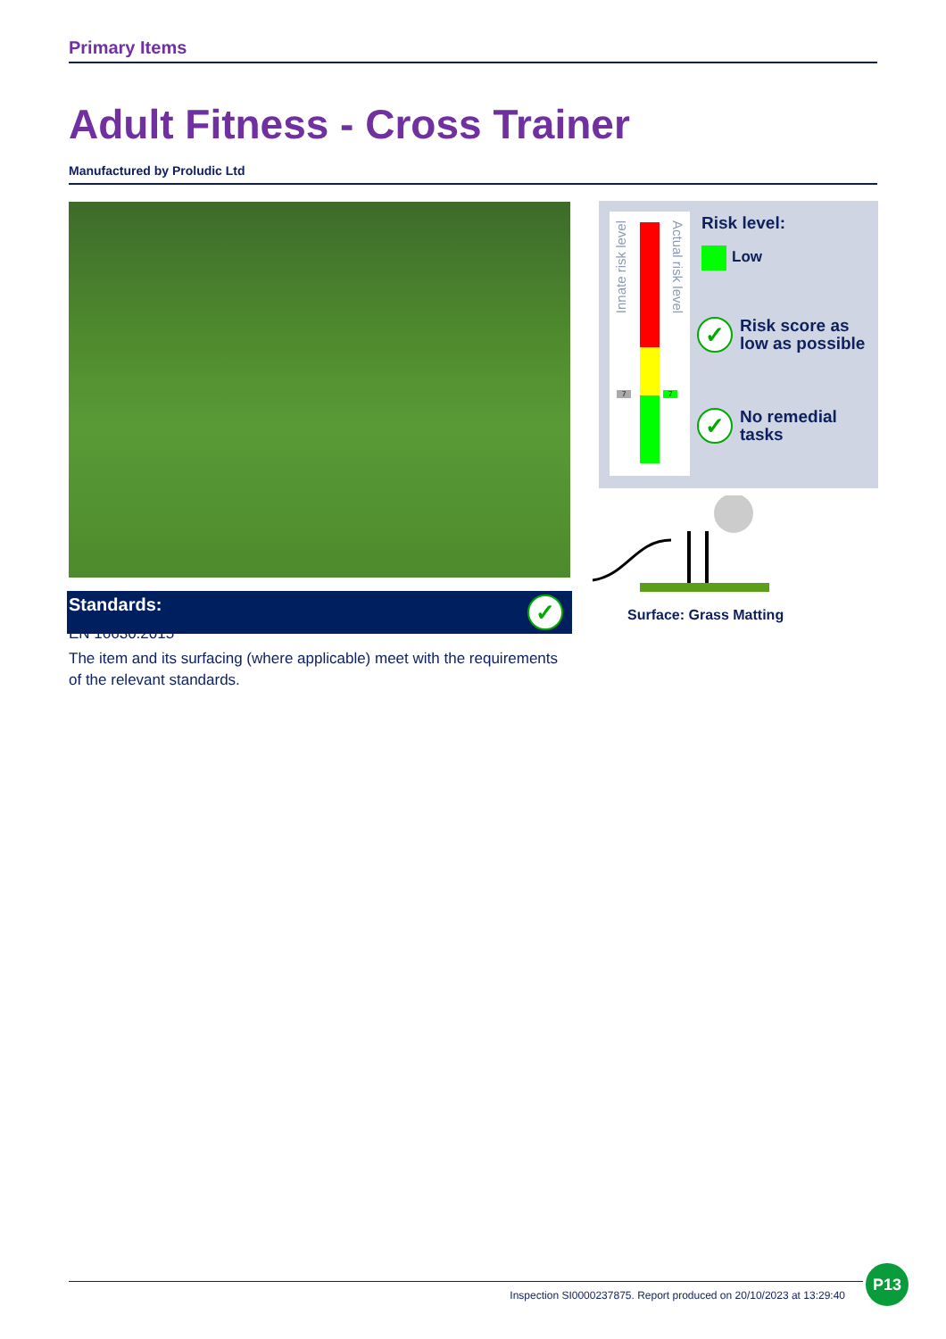Primary Items
Adult Fitness - Cross Trainer
Manufactured by Proludic Ltd
Standards: ✓
EN 16630:2015
The item and its surfacing (where applicable) meet with the requirements of the relevant standards.
Innate risk level
Actual risk level
7 7
Risk level:
Low
✓ Risk score as
low as possible
✓ No remedial
tasks
Surface: Grass Matting
Inspection SI0000237875. Report produced on 20/10/2023 at 13:29:40
P13